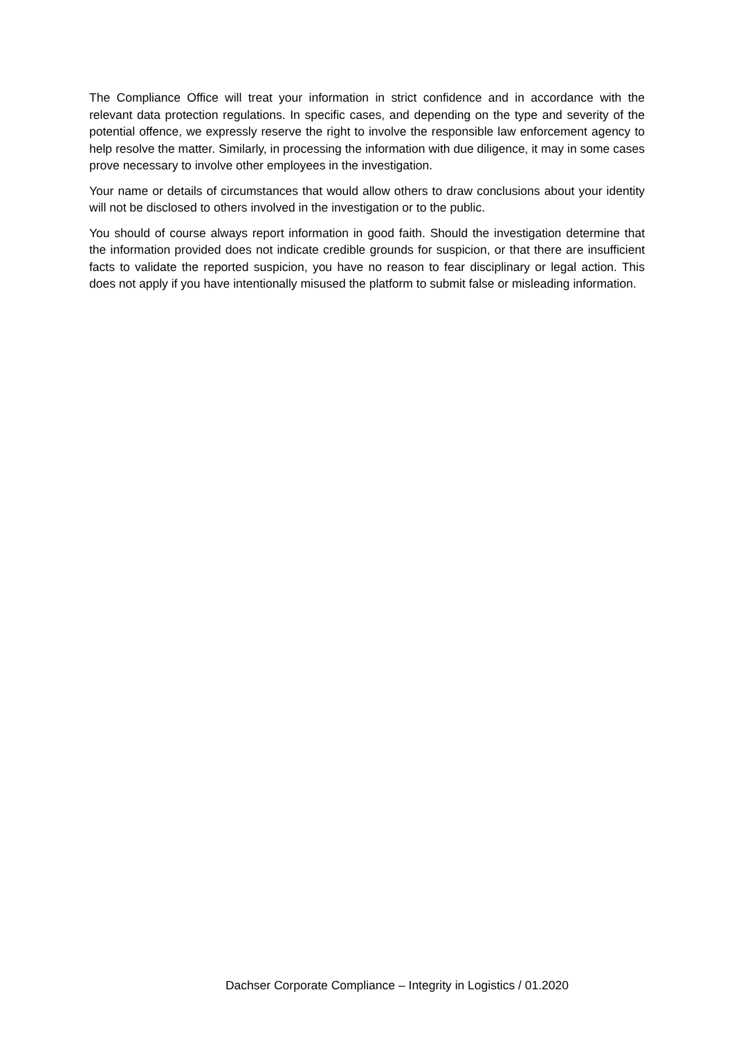The Compliance Office will treat your information in strict confidence and in accordance with the relevant data protection regulations. In specific cases, and depending on the type and severity of the potential offence, we expressly reserve the right to involve the responsible law enforcement agency to help resolve the matter. Similarly, in processing the information with due diligence, it may in some cases prove necessary to involve other employees in the investigation.
Your name or details of circumstances that would allow others to draw conclusions about your identity will not be disclosed to others involved in the investigation or to the public.
You should of course always report information in good faith. Should the investigation determine that the information provided does not indicate credible grounds for suspicion, or that there are insufficient facts to validate the reported suspicion, you have no reason to fear disciplinary or legal action. This does not apply if you have intentionally misused the platform to submit false or misleading information.
Dachser Corporate Compliance – Integrity in Logistics / 01.2020